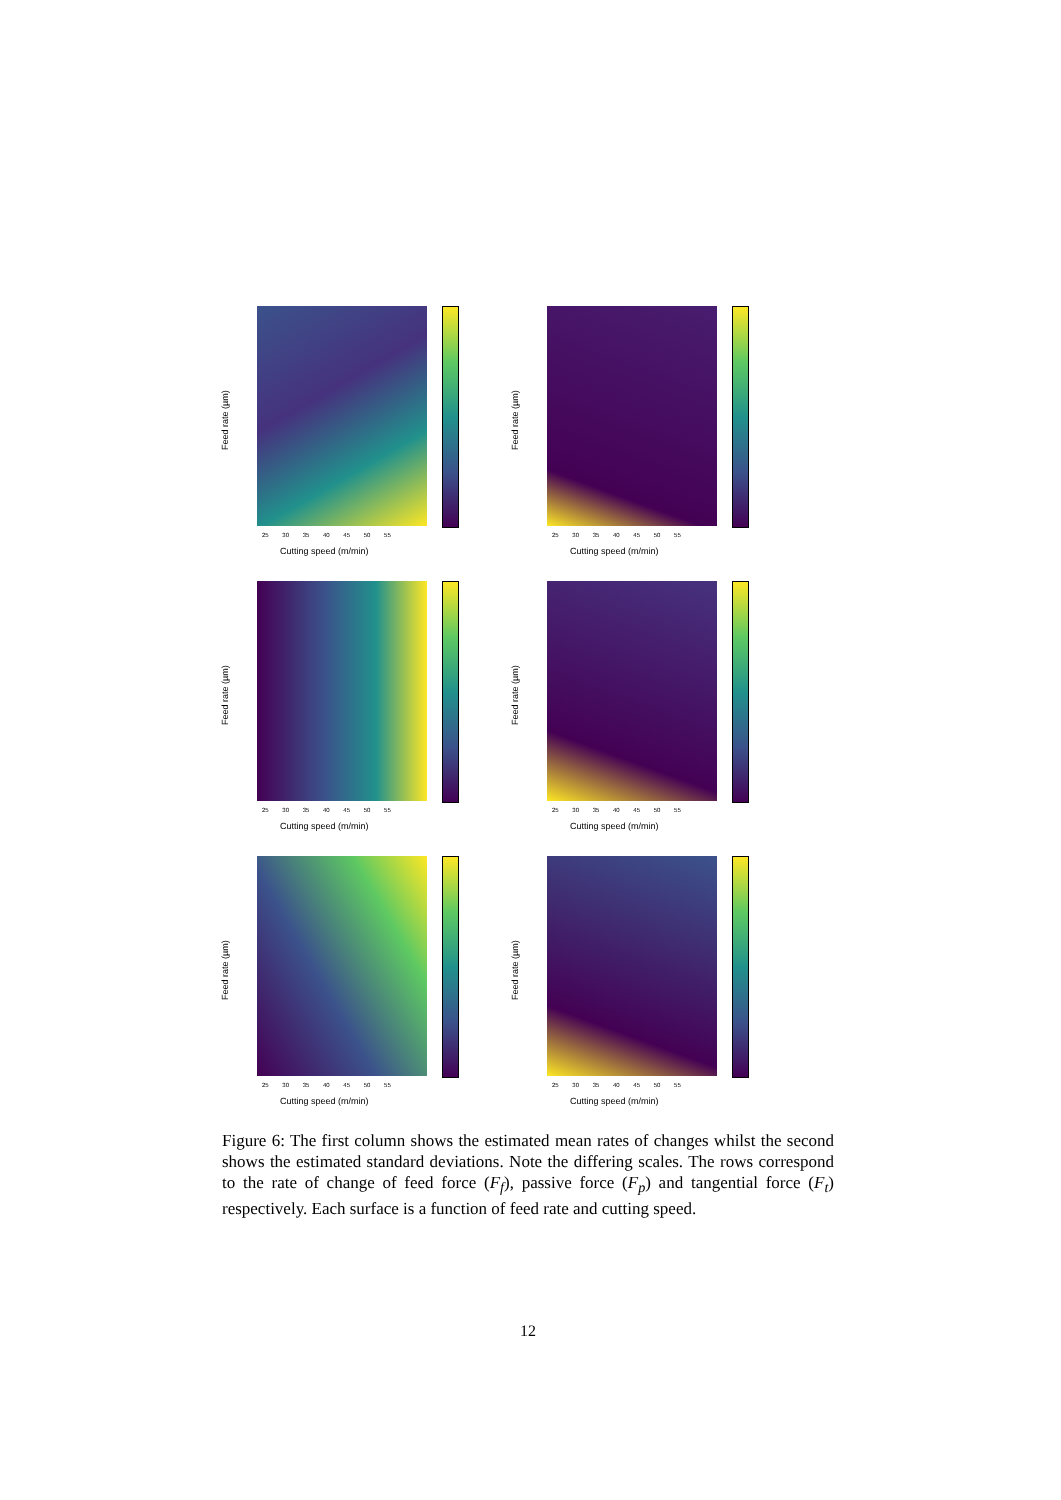Feed rate (µm)
25 30 35 40 45 50 55
Cutting speed (m/min)
Feed rate (µm)
25 30 35 40 45 50 55
Cutting speed (m/min)
Feed rate (µm)
25 30 35 40 45 50 55
Cutting speed (m/min)
Feed rate (µm)
25 30 35 40 45 50 55
Cutting speed (m/min)
Feed rate (µm)
25 30 35 40 45 50 55
Cutting speed (m/min)
Feed rate (µm)
25 30 35 40 45 50 55
Cutting speed (m/min)
Figure 6: The first column shows the estimated mean rates of changes whilst the second shows the estimated standard deviations. Note the differing scales. The rows correspond to the rate of change of feed force (F<sub>f</sub>), passive force (F<sub>p</sub>) and tangential force (F<sub>t</sub>) respectively. Each surface is a function of feed rate and cutting speed.
12